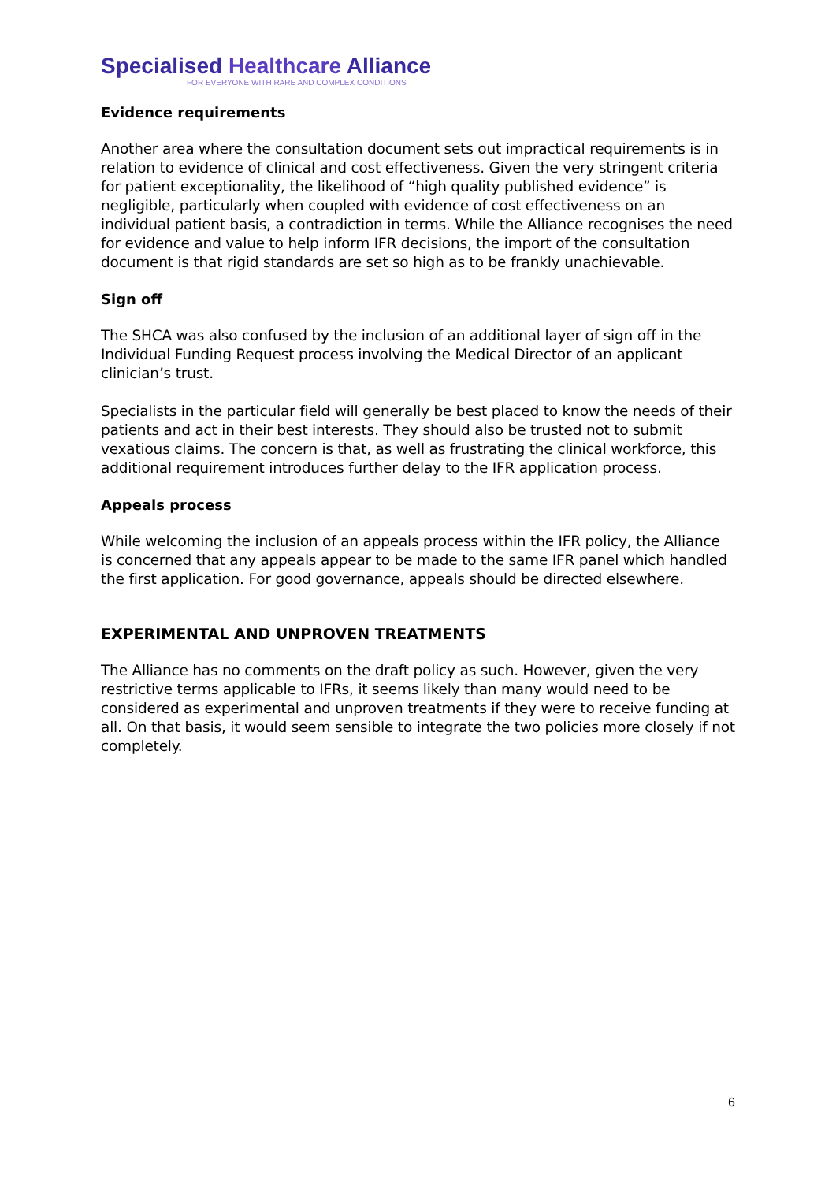Specialised Healthcare Alliance
FOR EVERYONE WITH RARE AND COMPLEX CONDITIONS
Evidence requirements
Another area where the consultation document sets out impractical requirements is in relation to evidence of clinical and cost effectiveness. Given the very stringent criteria for patient exceptionality, the likelihood of “high quality published evidence” is negligible, particularly when coupled with evidence of cost effectiveness on an individual patient basis, a contradiction in terms. While the Alliance recognises the need for evidence and value to help inform IFR decisions, the import of the consultation document is that rigid standards are set so high as to be frankly unachievable.
Sign off
The SHCA was also confused by the inclusion of an additional layer of sign off in the Individual Funding Request process involving the Medical Director of an applicant clinician’s trust.
Specialists in the particular field will generally be best placed to know the needs of their patients and act in their best interests. They should also be trusted not to submit vexatious claims. The concern is that, as well as frustrating the clinical workforce, this additional requirement introduces further delay to the IFR application process.
Appeals process
While welcoming the inclusion of an appeals process within the IFR policy, the Alliance is concerned that any appeals appear to be made to the same IFR panel which handled the first application. For good governance, appeals should be directed elsewhere.
EXPERIMENTAL AND UNPROVEN TREATMENTS
The Alliance has no comments on the draft policy as such. However, given the very restrictive terms applicable to IFRs, it seems likely than many would need to be considered as experimental and unproven treatments if they were to receive funding at all. On that basis, it would seem sensible to integrate the two policies more closely if not completely.
6